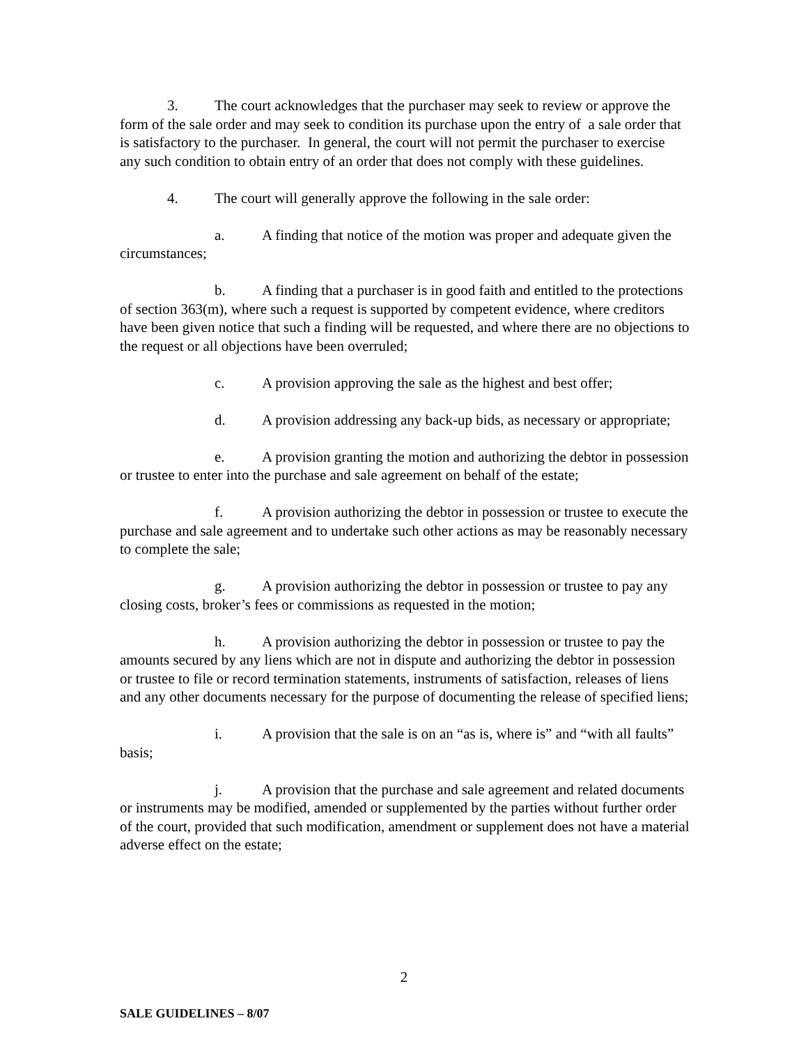3. The court acknowledges that the purchaser may seek to review or approve the form of the sale order and may seek to condition its purchase upon the entry of a sale order that is satisfactory to the purchaser. In general, the court will not permit the purchaser to exercise any such condition to obtain entry of an order that does not comply with these guidelines.
4. The court will generally approve the following in the sale order:
a. A finding that notice of the motion was proper and adequate given the circumstances;
b. A finding that a purchaser is in good faith and entitled to the protections of section 363(m), where such a request is supported by competent evidence, where creditors have been given notice that such a finding will be requested, and where there are no objections to the request or all objections have been overruled;
c. A provision approving the sale as the highest and best offer;
d. A provision addressing any back-up bids, as necessary or appropriate;
e. A provision granting the motion and authorizing the debtor in possession or trustee to enter into the purchase and sale agreement on behalf of the estate;
f. A provision authorizing the debtor in possession or trustee to execute the purchase and sale agreement and to undertake such other actions as may be reasonably necessary to complete the sale;
g. A provision authorizing the debtor in possession or trustee to pay any closing costs, broker’s fees or commissions as requested in the motion;
h. A provision authorizing the debtor in possession or trustee to pay the amounts secured by any liens which are not in dispute and authorizing the debtor in possession or trustee to file or record termination statements, instruments of satisfaction, releases of liens and any other documents necessary for the purpose of documenting the release of specified liens;
i. A provision that the sale is on an “as is, where is” and “with all faults” basis;
j. A provision that the purchase and sale agreement and related documents or instruments may be modified, amended or supplemented by the parties without further order of the court, provided that such modification, amendment or supplement does not have a material adverse effect on the estate;
2
SALE GUIDELINES – 8/07